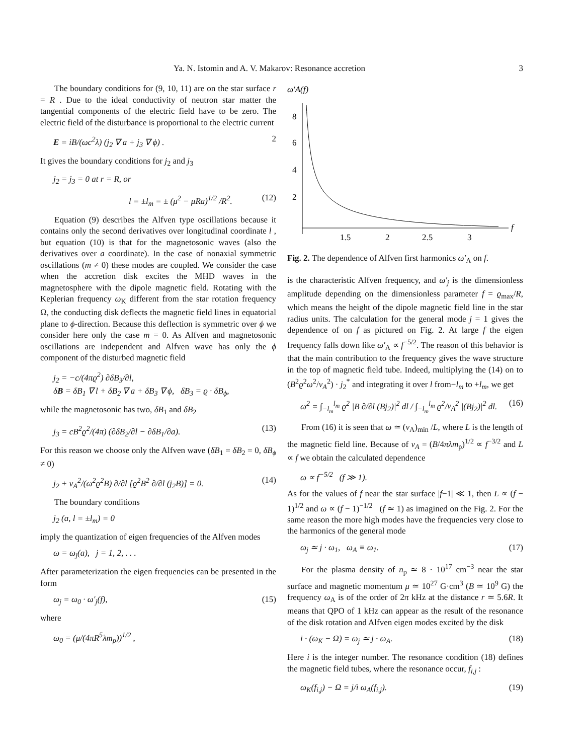Ya. N. Istomin and A. V. Makarov: Resonance accretion 3
The boundary conditions for (9, 10, 11) are on the star surface r = R . Due to the ideal conductivity of neutron star matter the tangential components of the electric field have to be zero. The electric field of the disturbance is proportional to the electric current
E = iB/(ωc<sup>2</sup>λ) (j<sub>2</sub> ∇ a + j<sub>3</sub> ∇ ϕ) . 2
It gives the boundary conditions for j<sub>2</sub> and j<sub>3</sub>
j<sub>2</sub> = j<sub>3</sub> = 0 at r = R, or
l = ±l<sub>m</sub> = ± (μ<sup>2</sup> − μRa)<sup>1/2</sup> /R<sup>2</sup>. (12)
Equation (9) describes the Alfven type oscillations because it contains only the second derivatives over longitudinal coordinate l , but equation (10) is that for the magnetosonic waves (also the derivatives over a coordinate). In the case of nonaxial symmetric oscillations (m ≠ 0) these modes are coupled. We consider the case when the accretion disk excites the MHD waves in the magnetosphere with the dipole magnetic field. Rotating with the Keplerian frequency ω<sub>K</sub> different from the star rotation frequency Ω, the conducting disk deflects the magnetic field lines in equatorial plane to ϕ-direction. Because this deflection is symmetric over ϕ we consider here only the case m = 0. As Alfven and magnetosonic oscillations are independent and Alfven wave has only the ϕ component of the disturbed magnetic field
j<sub>2</sub> = −c/(4πϱ<sup>2</sup>) ∂δB<sub>3</sub>/∂l,
δB = δB<sub>1</sub> ∇ l + δB<sub>2</sub> ∇ a + δB<sub>3</sub> ∇ ϕ, δB<sub>3</sub> = ϱ · δB<sub>ϕ</sub>,
while the magnetosonic has two, δB<sub>1</sub> and δB<sub>2</sub>
j<sub>3</sub> = cB<sup>2</sup>ϱ<sup>2</sup>/(4π) (∂δB<sub>2</sub>/∂l − ∂δB<sub>1</sub>/∂a). (13)
For this reason we choose only the Alfven wave (δB<sub>1</sub> = δB<sub>2</sub> = 0, δB<sub>ϕ</sub> ≠ 0)
j<sub>2</sub> + v<sub>A</sub><sup>2</sup>/(ω<sup>2</sup>ϱ<sup>2</sup>B) ∂/∂l [ϱ<sup>2</sup>B<sup>2</sup> ∂/∂l (j<sub>2</sub>B)] = 0. (14)
The boundary conditions
j<sub>2</sub> (a, l = ±l<sub>m</sub>) = 0
imply the quantization of eigen frequencies of the Alfven modes
ω = ω<sub>j</sub>(a), j = 1, 2, . . .
After parameterization the eigen frequencies can be presented in the form
ω<sub>j</sub> = ω<sub>0</sub> · ω′<sub>j</sub>(f), (15)
where
ω<sub>0</sub> = (μ/(4πR<sup>5</sup>λm<sub>p</sub>))<sup>1/2</sup> ,
ω′A(f)
8
6
4
2
f
1.5
2
2.5
3
Fig. 2. The dependence of Alfven first harmonics ω′<sub>A</sub> on f.
is the characteristic Alfven frequency, and ω′<sub>j</sub> is the dimensionless amplitude depending on the dimensionless parameter f = ϱ<sub>max</sub>/R, which means the height of the dipole magnetic field line in the star radius units. The calculation for the general mode j = 1 gives the dependence of on f as pictured on Fig. 2. At large f the eigen frequency falls down like ω′<sub>A</sub> ∝ f<sup>−5/2</sup>. The reason of this behavior is that the main contribution to the frequency gives the wave structure in the top of magnetic field tube. Indeed, multiplying the (14) on to (B<sup>2</sup>ϱ<sup>2</sup>ω<sup>2</sup>/v<sub>A</sub><sup>2</sup>) · j<sub>2</sub><sup>*</sup> and integrating it over l from−l<sub>m</sub> to +l<sub>m</sub>, we get
ω<sup>2</sup> = ∫<sub>−l<sub>m</sub></sub><sup>l<sub>m</sub></sup> ϱ<sup>2</sup> |B ∂/∂l (Bj<sub>2</sub>)|<sup>2</sup> dl / ∫<sub>−l<sub>m</sub></sub><sup>l<sub>m</sub></sup> ϱ<sup>2</sup>/v<sub>A</sub><sup>2</sup> |(Bj<sub>2</sub>)|<sup>2</sup> dl. (16)
From (16) it is seen that ω ≃ (v<sub>A</sub>)<sub>min</sub> /L, where L is the length of the magnetic field line. Because of v<sub>A</sub> = (B/4πλm<sub>p</sub>)<sup>1/2</sup> ∝ f<sup>−3/2</sup> and L ∝ f we obtain the calculated dependence
ω ∝ f<sup>−5/2</sup> (f ≫ 1).
As for the values of f near the star surface |f−1| ≪ 1, then L ∝ (f − 1)<sup>1/2</sup> and ω ∝ (f − 1)<sup>−1/2</sup> (f ≃ 1) as imagined on the Fig. 2. For the same reason the more high modes have the frequencies very close to the harmonics of the general mode
ω<sub>j</sub> ≃ j · ω<sub>1</sub>, ω<sub>A</sub> ≡ ω<sub>1</sub>. (17)
For the plasma density of n<sub>p</sub> ≃ 8 · 10<sup>17</sup> cm<sup>−3</sup> near the star surface and magnetic momentum μ ≃ 10<sup>27</sup> G·cm<sup>3</sup> (B ≃ 10<sup>9</sup> G) the frequency ω<sub>A</sub> is of the order of 2π kHz at the distance r ≃ 5.6R. It means that QPO of 1 kHz can appear as the result of the resonance of the disk rotation and Alfven eigen modes excited by the disk
i · (ω<sub>K</sub> − Ω) = ω<sub>j</sub> ≃ j · ω<sub>A</sub>. (18)
Here i is the integer number. The resonance condition (18) defines the magnetic field tubes, where the resonance occur, f<sub>i,j</sub> :
ω<sub>K</sub>(f<sub>i,j</sub>) − Ω = j/i ω<sub>A</sub>(f<sub>i,j</sub>). (19)